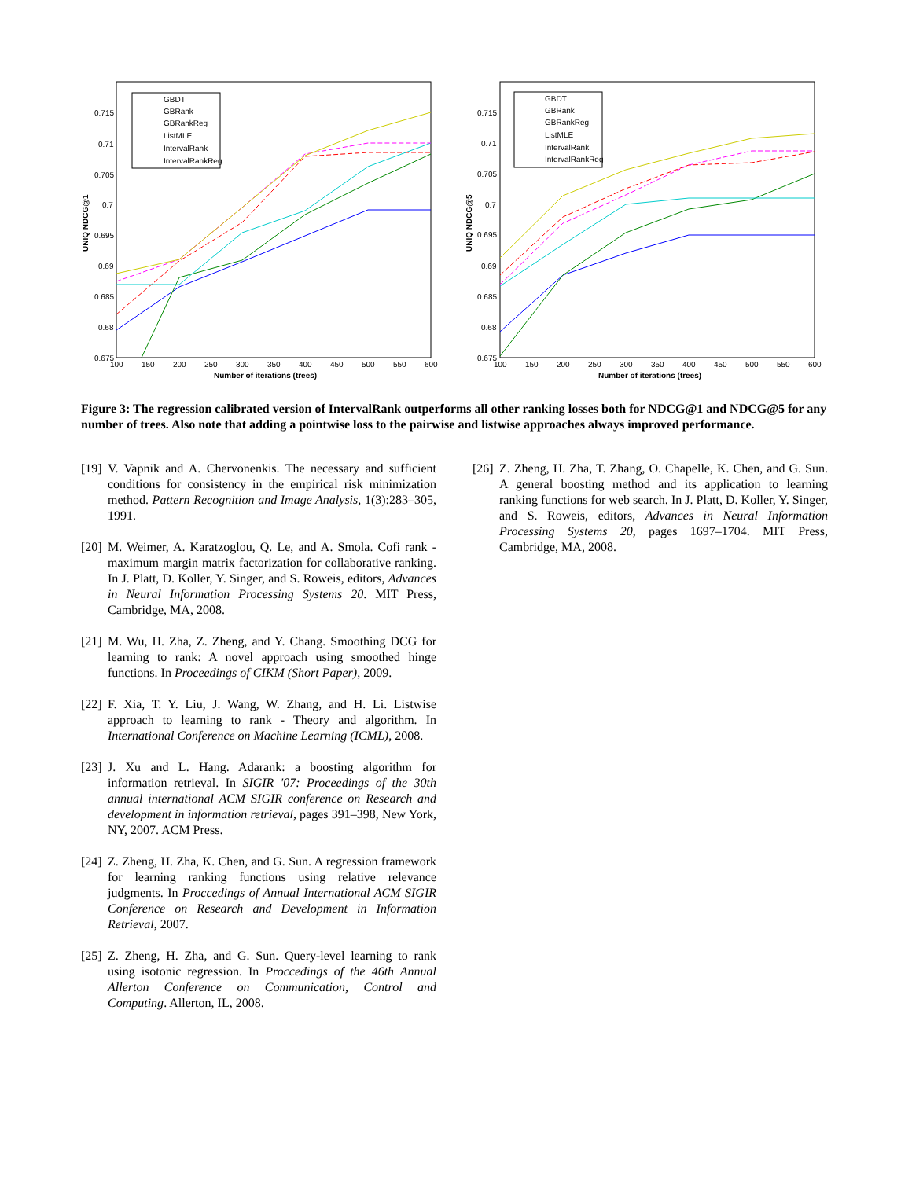GBDT
GBRank
GBRankReg
ListMLE
IntervalRank
IntervalRankReg
0.715
0.71
0.705
0.7
0.695
0.69
0.685
0.68
0.675
100
150
200
250
300
350
400
450
500
550
600
Number of iterations (trees)
UNIQ NDCG@1
GBDT
GBRank
GBRankReg
ListMLE
IntervalRank
IntervalRankReg
0.715
0.71
0.705
0.7
0.695
0.69
0.685
0.68
0.675
100
150
200
250
300
350
400
450
500
550
600
Number of iterations (trees)
UNIQ NDCG@5
Figure 3: The regression calibrated version of IntervalRank outperforms all other ranking losses both for NDCG@1 and NDCG@5 for any number of trees. Also note that adding a pointwise loss to the pairwise and listwise approaches always improved performance.
[19] V. Vapnik and A. Chervonenkis. The necessary and sufficient conditions for consistency in the empirical risk minimization method. Pattern Recognition and Image Analysis, 1(3):283–305, 1991.
[20] M. Weimer, A. Karatzoglou, Q. Le, and A. Smola. Cofi rank - maximum margin matrix factorization for collaborative ranking. In J. Platt, D. Koller, Y. Singer, and S. Roweis, editors, Advances in Neural Information Processing Systems 20. MIT Press, Cambridge, MA, 2008.
[21] M. Wu, H. Zha, Z. Zheng, and Y. Chang. Smoothing DCG for learning to rank: A novel approach using smoothed hinge functions. In Proceedings of CIKM (Short Paper), 2009.
[22] F. Xia, T. Y. Liu, J. Wang, W. Zhang, and H. Li. Listwise approach to learning to rank - Theory and algorithm. In International Conference on Machine Learning (ICML), 2008.
[23] J. Xu and L. Hang. Adarank: a boosting algorithm for information retrieval. In SIGIR '07: Proceedings of the 30th annual international ACM SIGIR conference on Research and development in information retrieval, pages 391–398, New York, NY, 2007. ACM Press.
[24] Z. Zheng, H. Zha, K. Chen, and G. Sun. A regression framework for learning ranking functions using relative relevance judgments. In Proccedings of Annual International ACM SIGIR Conference on Research and Development in Information Retrieval, 2007.
[25] Z. Zheng, H. Zha, and G. Sun. Query-level learning to rank using isotonic regression. In Proccedings of the 46th Annual Allerton Conference on Communication, Control and Computing. Allerton, IL, 2008.
[26] Z. Zheng, H. Zha, T. Zhang, O. Chapelle, K. Chen, and G. Sun. A general boosting method and its application to learning ranking functions for web search. In J. Platt, D. Koller, Y. Singer, and S. Roweis, editors, Advances in Neural Information Processing Systems 20, pages 1697–1704. MIT Press, Cambridge, MA, 2008.